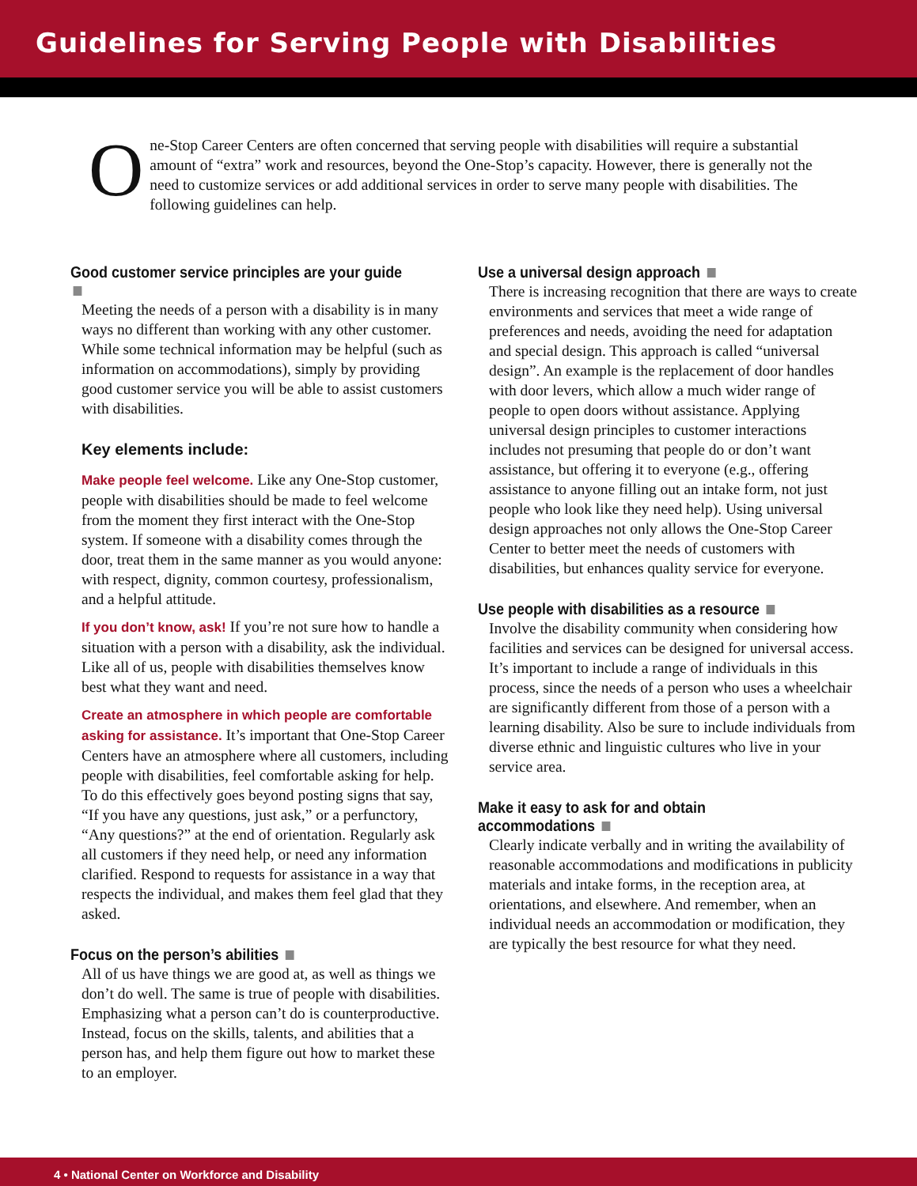Guidelines for Serving People with Disabilities
One-Stop Career Centers are often concerned that serving people with disabilities will require a substantial amount of “extra” work and resources, beyond the One-Stop’s capacity. However, there is generally not the need to customize services or add additional services in order to serve many people with disabilities. The following guidelines can help.
Good customer service principles are your guide
Meeting the needs of a person with a disability is in many ways no different than working with any other customer. While some technical information may be helpful (such as information on accommodations), simply by providing good customer service you will be able to assist customers with disabilities.
Key elements include:
Make people feel welcome. Like any One-Stop customer, people with disabilities should be made to feel welcome from the moment they first interact with the One-Stop system. If someone with a disability comes through the door, treat them in the same manner as you would anyone: with respect, dignity, common courtesy, professionalism, and a helpful attitude.
If you don’t know, ask! If you’re not sure how to handle a situation with a person with a disability, ask the individual. Like all of us, people with disabilities themselves know best what they want and need.
Create an atmosphere in which people are comfortable asking for assistance. It’s important that One-Stop Career Centers have an atmosphere where all customers, including people with disabilities, feel comfortable asking for help. To do this effectively goes beyond posting signs that say, “If you have any questions, just ask,” or a perfunctory, “Any questions?” at the end of orientation. Regularly ask all customers if they need help, or need any information clarified. Respond to requests for assistance in a way that respects the individual, and makes them feel glad that they asked.
Focus on the person’s abilities
All of us have things we are good at, as well as things we don’t do well. The same is true of people with disabilities. Emphasizing what a person can’t do is counterproductive. Instead, focus on the skills, talents, and abilities that a person has, and help them figure out how to market these to an employer.
Use a universal design approach
There is increasing recognition that there are ways to create environments and services that meet a wide range of preferences and needs, avoiding the need for adaptation and special design. This approach is called “universal design”. An example is the replacement of door handles with door levers, which allow a much wider range of people to open doors without assistance. Applying universal design principles to customer interactions includes not presuming that people do or don’t want assistance, but offering it to everyone (e.g., offering assistance to anyone filling out an intake form, not just people who look like they need help). Using universal design approaches not only allows the One-Stop Career Center to better meet the needs of customers with disabilities, but enhances quality service for everyone.
Use people with disabilities as a resource
Involve the disability community when considering how facilities and services can be designed for universal access. It’s important to include a range of individuals in this process, since the needs of a person who uses a wheelchair are significantly different from those of a person with a learning disability. Also be sure to include individuals from diverse ethnic and linguistic cultures who live in your service area.
Make it easy to ask for and obtain accommodations
Clearly indicate verbally and in writing the availability of reasonable accommodations and modifications in publicity materials and intake forms, in the reception area, at orientations, and elsewhere. And remember, when an individual needs an accommodation or modification, they are typically the best resource for what they need.
4 • National Center on Workforce and Disability